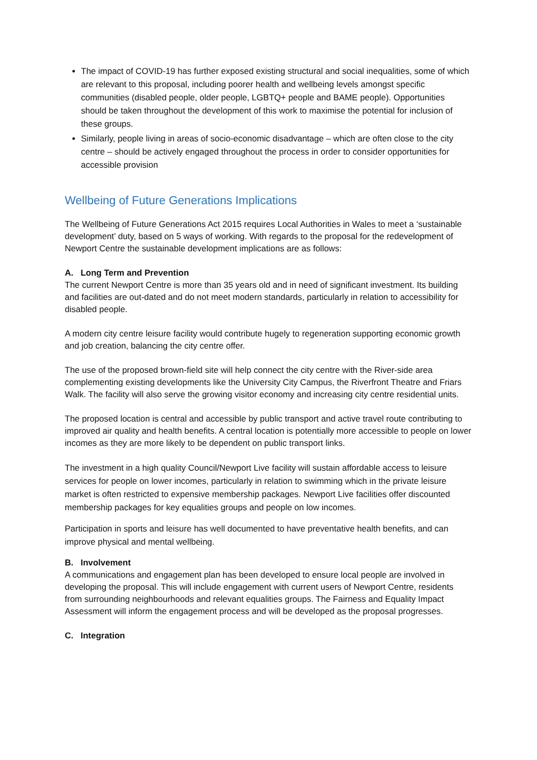The impact of COVID-19 has further exposed existing structural and social inequalities, some of which are relevant to this proposal, including poorer health and wellbeing levels amongst specific communities (disabled people, older people, LGBTQ+ people and BAME people). Opportunities should be taken throughout the development of this work to maximise the potential for inclusion of these groups.
Similarly, people living in areas of socio-economic disadvantage – which are often close to the city centre – should be actively engaged throughout the process in order to consider opportunities for accessible provision
Wellbeing of Future Generations Implications
The Wellbeing of Future Generations Act 2015 requires Local Authorities in Wales to meet a ‘sustainable development’ duty, based on 5 ways of working. With regards to the proposal for the redevelopment of Newport Centre the sustainable development implications are as follows:
A. Long Term and Prevention
The current Newport Centre is more than 35 years old and in need of significant investment. Its building and facilities are out-dated and do not meet modern standards, particularly in relation to accessibility for disabled people.
A modern city centre leisure facility would contribute hugely to regeneration supporting economic growth and job creation, balancing the city centre offer.
The use of the proposed brown-field site will help connect the city centre with the River-side area complementing existing developments like the University City Campus, the Riverfront Theatre and Friars Walk. The facility will also serve the growing visitor economy and increasing city centre residential units.
The proposed location is central and accessible by public transport and active travel route contributing to improved air quality and health benefits. A central location is potentially more accessible to people on lower incomes as they are more likely to be dependent on public transport links.
The investment in a high quality Council/Newport Live facility will sustain affordable access to leisure services for people on lower incomes, particularly in relation to swimming which in the private leisure market is often restricted to expensive membership packages. Newport Live facilities offer discounted membership packages for key equalities groups and people on low incomes.
Participation in sports and leisure has well documented to have preventative health benefits, and can improve physical and mental wellbeing.
B. Involvement
A communications and engagement plan has been developed to ensure local people are involved in developing the proposal. This will include engagement with current users of Newport Centre, residents from surrounding neighbourhoods and relevant equalities groups. The Fairness and Equality Impact Assessment will inform the engagement process and will be developed as the proposal progresses.
C. Integration